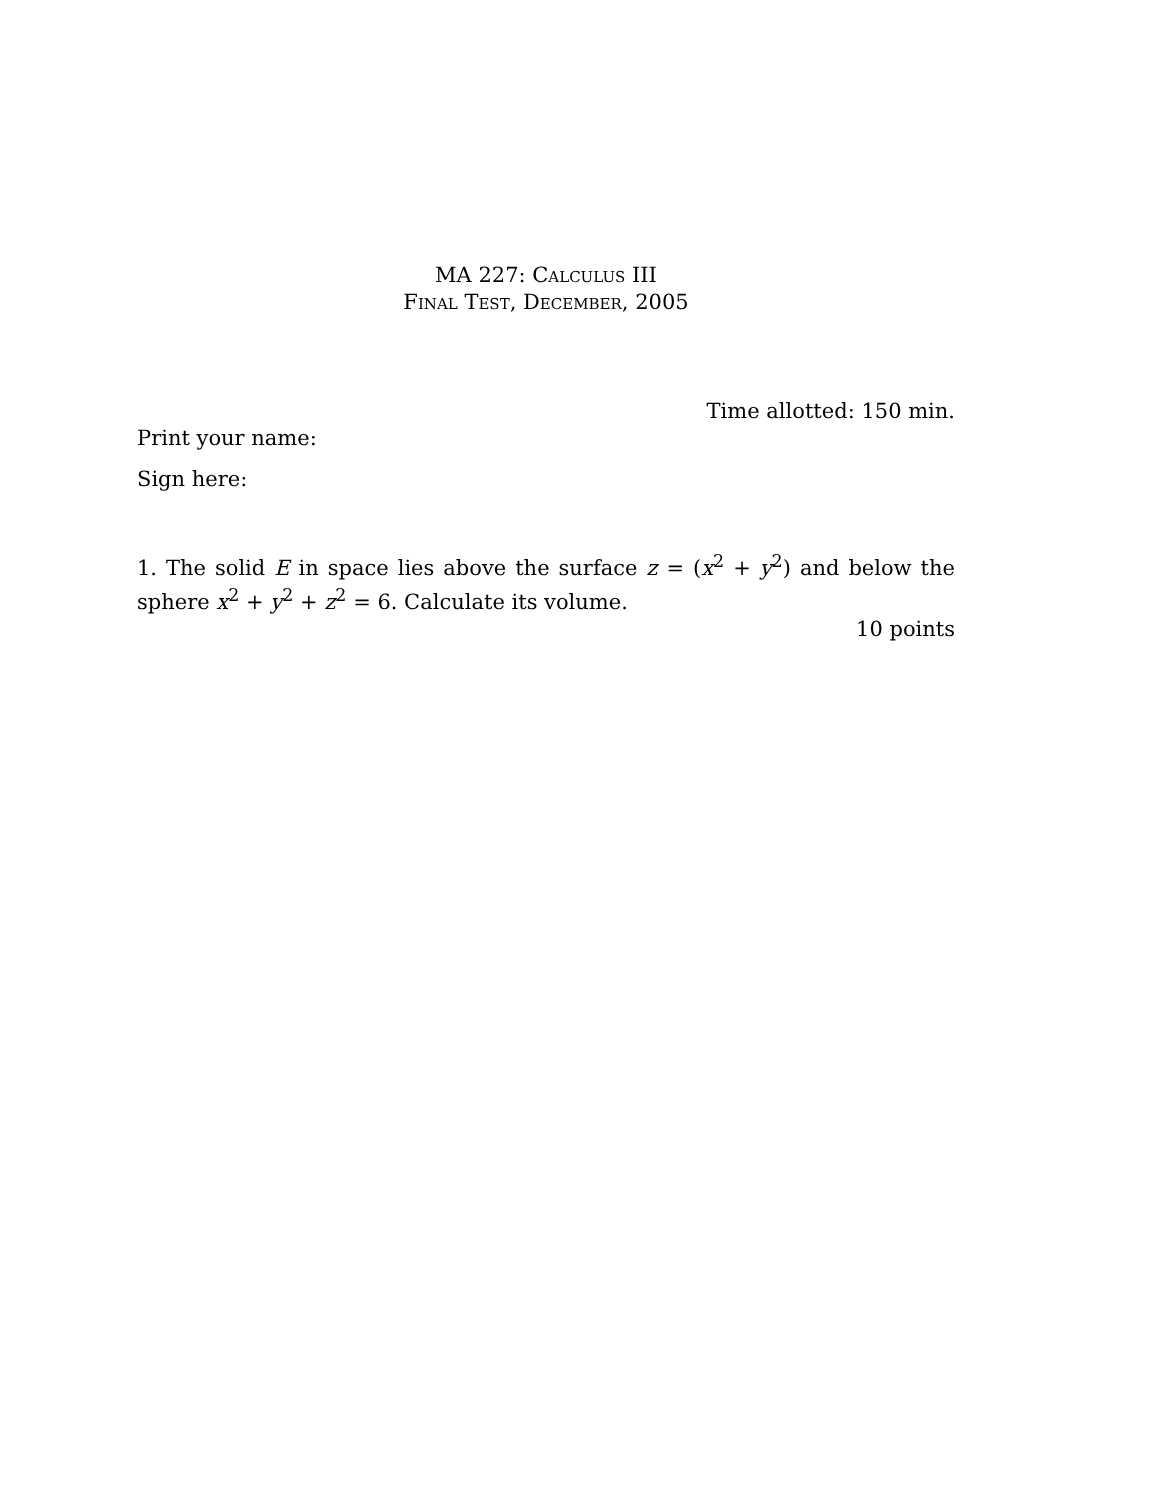MA 227: Calculus III
Final Test, December, 2005
Time allotted: 150 min.
Print your name:
Sign here:
1. The solid E in space lies above the surface z = (x<sup>2</sup> + y<sup>2</sup>) and below the sphere x<sup>2</sup> + y<sup>2</sup> + z<sup>2</sup> = 6. Calculate its volume.
10 points